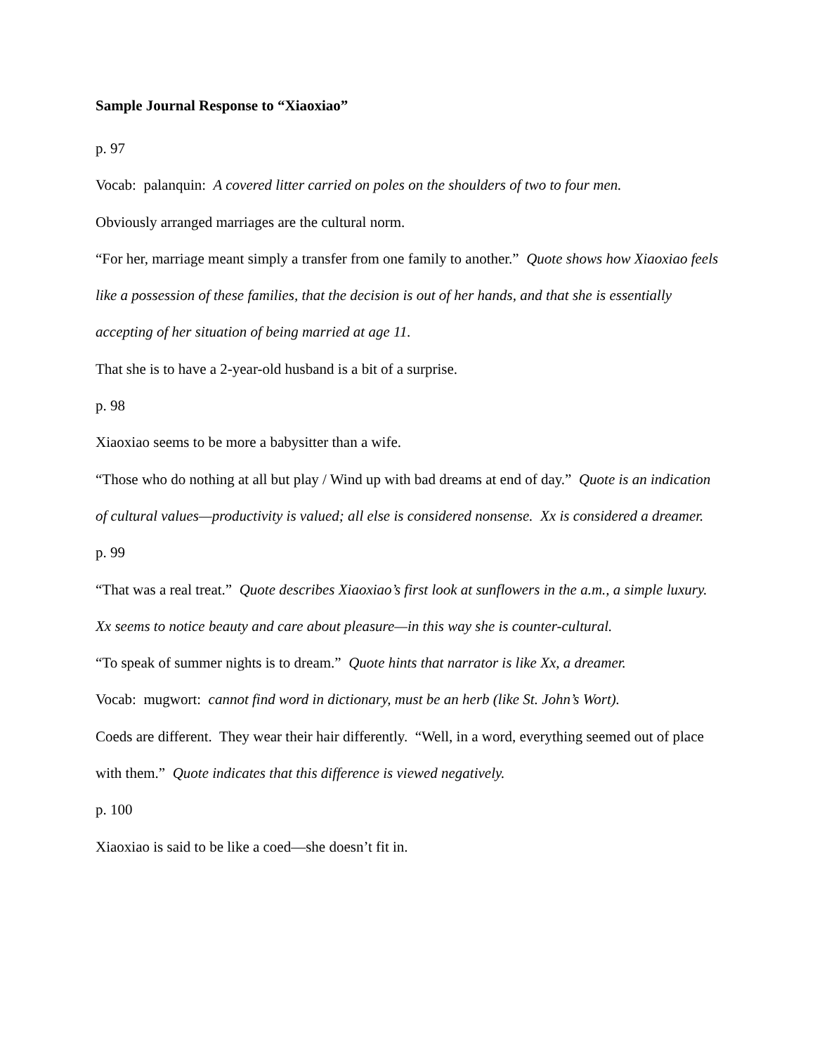Sample Journal Response to “Xiaoxiao”
p. 97
Vocab: palanquin: A covered litter carried on poles on the shoulders of two to four men.
Obviously arranged marriages are the cultural norm.
“For her, marriage meant simply a transfer from one family to another.” Quote shows how Xiaoxiao feels like a possession of these families, that the decision is out of her hands, and that she is essentially accepting of her situation of being married at age 11.
That she is to have a 2-year-old husband is a bit of a surprise.
p. 98
Xiaoxiao seems to be more a babysitter than a wife.
“Those who do nothing at all but play / Wind up with bad dreams at end of day.” Quote is an indication of cultural values—productivity is valued; all else is considered nonsense. Xx is considered a dreamer.
p. 99
“That was a real treat.” Quote describes Xiaoxiao’s first look at sunflowers in the a.m., a simple luxury. Xx seems to notice beauty and care about pleasure—in this way she is counter-cultural.
“To speak of summer nights is to dream.” Quote hints that narrator is like Xx, a dreamer.
Vocab: mugwort: cannot find word in dictionary, must be an herb (like St. John’s Wort).
Coeds are different. They wear their hair differently. “Well, in a word, everything seemed out of place with them.” Quote indicates that this difference is viewed negatively.
p. 100
Xiaoxiao is said to be like a coed—she doesn’t fit in.